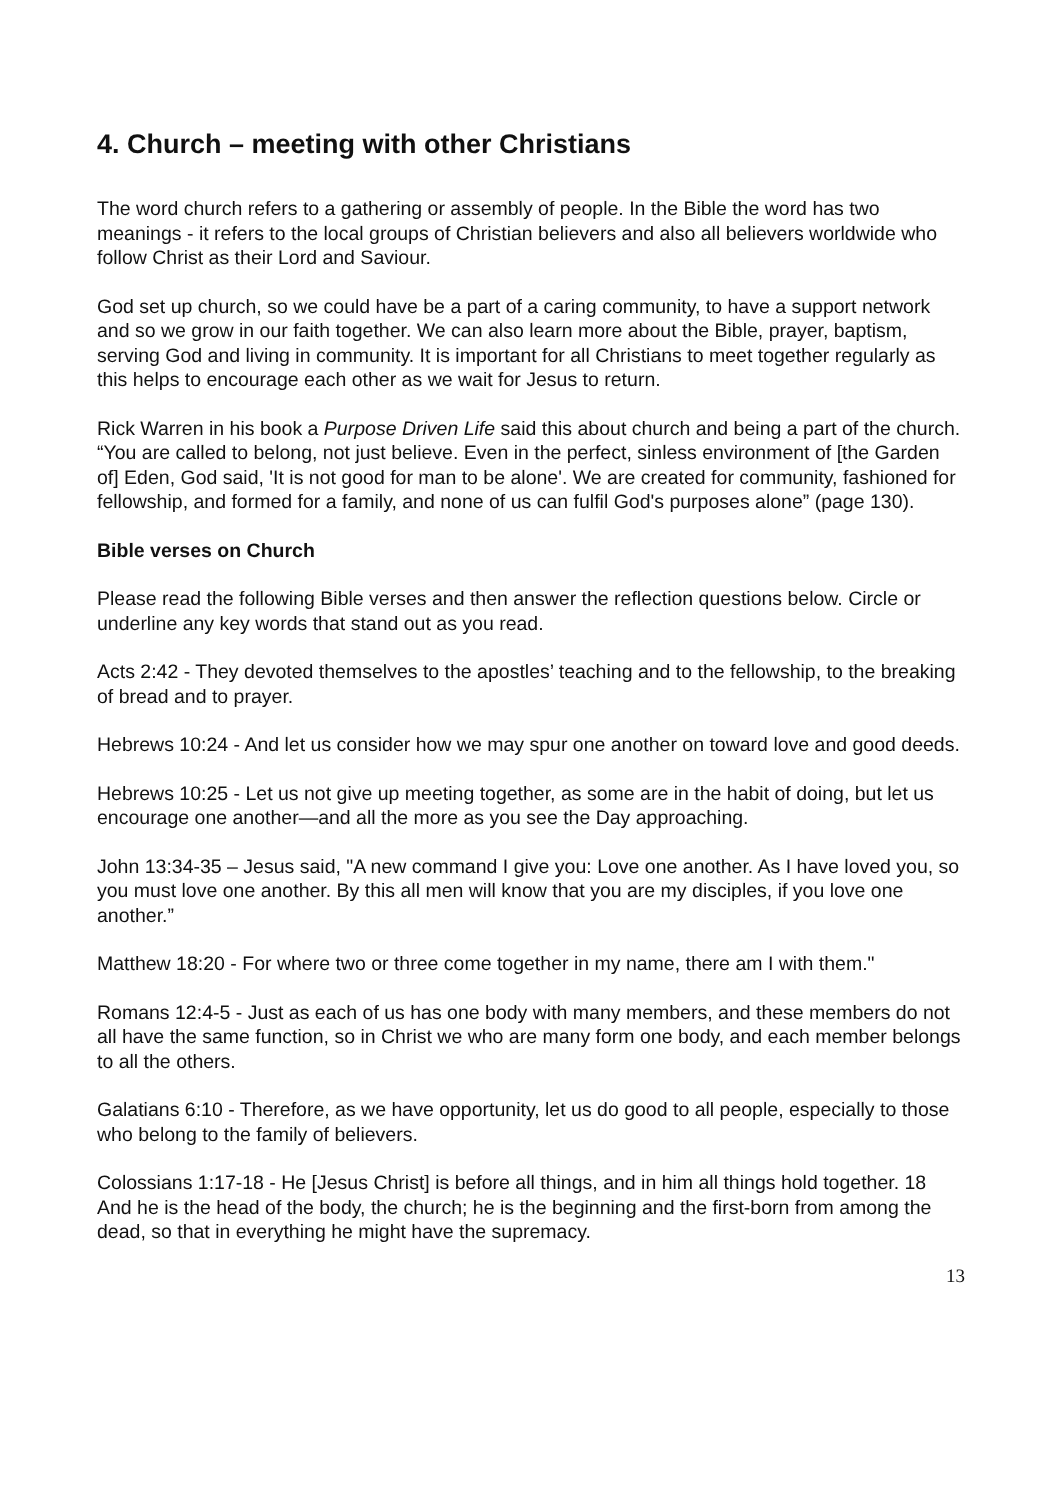4. Church – meeting with other Christians
The word church refers to a gathering or assembly of people. In the Bible the word has two meanings - it refers to the local groups of Christian believers and also all believers worldwide who follow Christ as their Lord and Saviour.
God set up church, so we could have be a part of a caring community, to have a support network and so we grow in our faith together. We can also learn more about the Bible, prayer, baptism, serving God and living in community. It is important for all Christians to meet together regularly as this helps to encourage each other as we wait for Jesus to return.
Rick Warren in his book a Purpose Driven Life said this about church and being a part of the church. “You are called to belong, not just believe. Even in the perfect, sinless environment of [the Garden of] Eden, God said, 'It is not good for man to be alone'. We are created for community, fashioned for fellowship, and formed for a family, and none of us can fulfil God's purposes alone” (page 130).
Bible verses on Church
Please read the following Bible verses and then answer the reflection questions below. Circle or underline any key words that stand out as you read.
Acts 2:42 - They devoted themselves to the apostles’ teaching and to the fellowship, to the breaking of bread and to prayer.
Hebrews 10:24 - And let us consider how we may spur one another on toward love and good deeds.
Hebrews 10:25 - Let us not give up meeting together, as some are in the habit of doing, but let us encourage one another—and all the more as you see the Day approaching.
John 13:34-35 – Jesus said, "A new command I give you: Love one another. As I have loved you, so you must love one another. By this all men will know that you are my disciples, if you love one another.”
Matthew 18:20 - For where two or three come together in my name, there am I with them."
Romans 12:4-5 - Just as each of us has one body with many members, and these members do not all have the same function, so in Christ we who are many form one body, and each member belongs to all the others.
Galatians 6:10 - Therefore, as we have opportunity, let us do good to all people, especially to those who belong to the family of believers.
Colossians 1:17-18 - He [Jesus Christ] is before all things, and in him all things hold together. 18 And he is the head of the body, the church; he is the beginning and the first-born from among the dead, so that in everything he might have the supremacy.
13